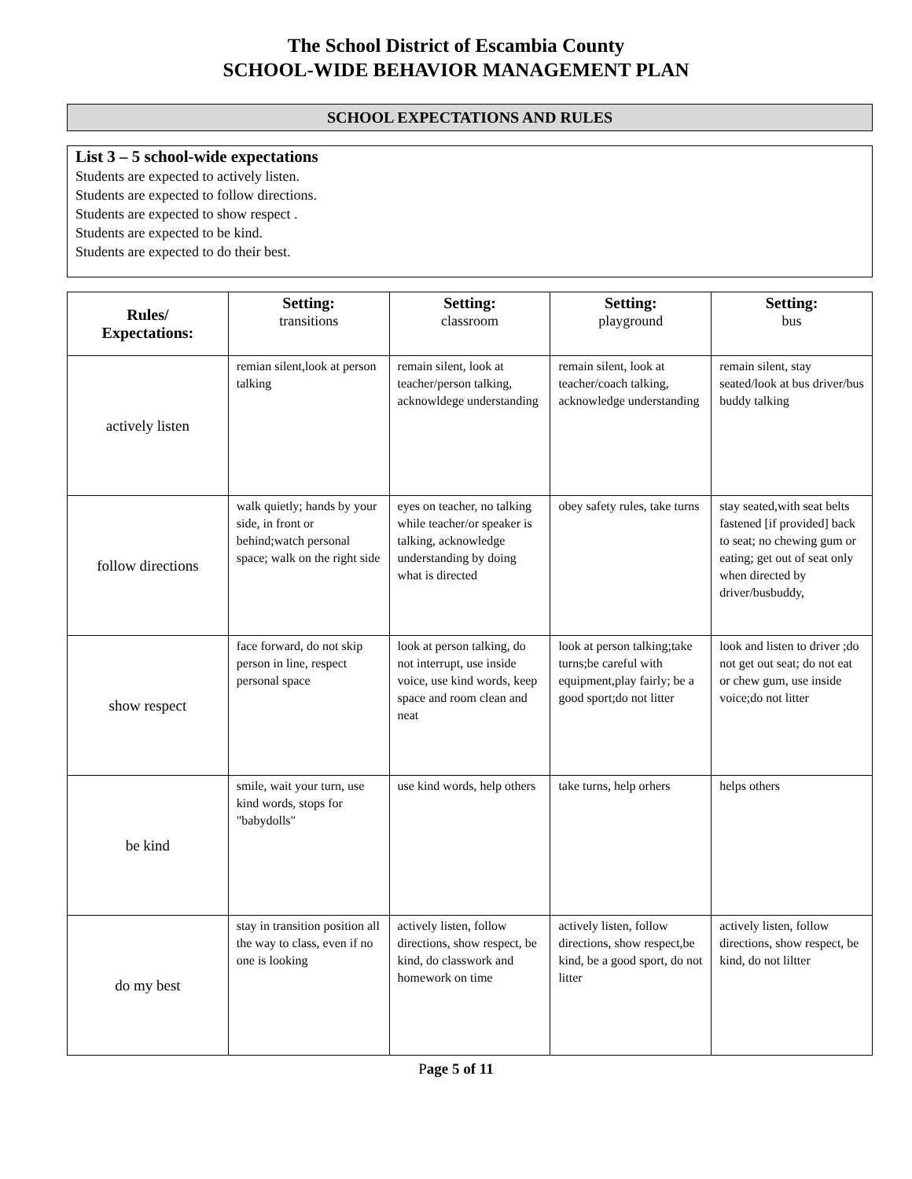The School District of Escambia County
SCHOOL-WIDE BEHAVIOR MANAGEMENT PLAN
SCHOOL EXPECTATIONS AND RULES
List 3 – 5 school-wide expectations
Students are expected to actively listen.
Students are expected to follow directions.
Students are expected to show respect .
Students are expected to be kind.
Students are expected to do their best.
| Rules/ Expectations: | Setting: transitions | Setting: classroom | Setting: playground | Setting: bus |
| --- | --- | --- | --- | --- |
| actively listen | remian silent,look at person talking | remain silent, look at teacher/person talking, acknowldege understanding | remain silent, look at teacher/coach talking, acknowledge understanding | remain silent, stay seated/look at bus driver/bus buddy talking |
| follow directions | walk quietly; hands by your side, in front or behind;watch personal space; walk on the right side | eyes on teacher, no talking while teacher/or speaker is talking, acknowledge understanding by doing what is directed | obey safety rules, take turns | stay seated,with seat belts fastened [if provided] back to seat; no chewing gum or eating; get out of seat only when directed by driver/busbuddy, |
| show respect | face forward, do not skip person in line, respect personal space | look at person talking, do not interrupt, use inside voice, use kind words, keep space and room clean and neat | look at person talking;take turns;be careful with equipment,play fairly; be a good sport;do not litter | look and listen to driver ;do not get out seat; do not eat or chew gum, use inside voice;do not litter |
| be kind | smile, wait your turn, use kind words, stops for "babydolls" | use kind words, help others | take turns, help orhers | helps others |
| do my best | stay in transition position all the way to class, even if no one is looking | actively listen, follow directions, show respect, be kind, do classwork and homework on time | actively listen, follow directions, show respect,be kind, be a good sport, do not litter | actively listen, follow directions, show respect, be kind, do not liltter |
Page 5 of 11